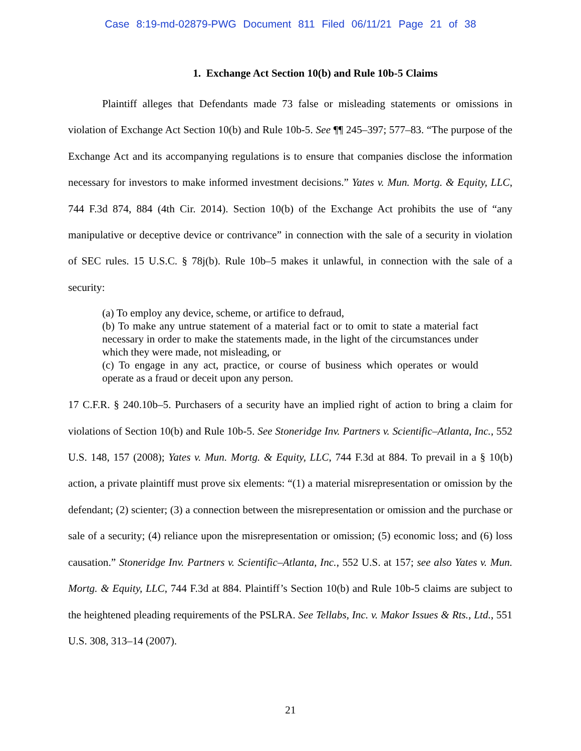Case 8:19-md-02879-PWG Document 811 Filed 06/11/21 Page 21 of 38
1. Exchange Act Section 10(b) and Rule 10b-5 Claims
Plaintiff alleges that Defendants made 73 false or misleading statements or omissions in violation of Exchange Act Section 10(b) and Rule 10b-5. See ¶¶ 245–397; 577–83. “The purpose of the Exchange Act and its accompanying regulations is to ensure that companies disclose the information necessary for investors to make informed investment decisions.” Yates v. Mun. Mortg. & Equity, LLC, 744 F.3d 874, 884 (4th Cir. 2014). Section 10(b) of the Exchange Act prohibits the use of “any manipulative or deceptive device or contrivance” in connection with the sale of a security in violation of SEC rules. 15 U.S.C. § 78j(b). Rule 10b–5 makes it unlawful, in connection with the sale of a security:
(a) To employ any device, scheme, or artifice to defraud,
(b) To make any untrue statement of a material fact or to omit to state a material fact necessary in order to make the statements made, in the light of the circumstances under which they were made, not misleading, or
(c) To engage in any act, practice, or course of business which operates or would operate as a fraud or deceit upon any person.
17 C.F.R. § 240.10b–5. Purchasers of a security have an implied right of action to bring a claim for violations of Section 10(b) and Rule 10b-5. See Stoneridge Inv. Partners v. Scientific–Atlanta, Inc., 552 U.S. 148, 157 (2008); Yates v. Mun. Mortg. & Equity, LLC, 744 F.3d at 884. To prevail in a § 10(b) action, a private plaintiff must prove six elements: “(1) a material misrepresentation or omission by the defendant; (2) scienter; (3) a connection between the misrepresentation or omission and the purchase or sale of a security; (4) reliance upon the misrepresentation or omission; (5) economic loss; and (6) loss causation.” Stoneridge Inv. Partners v. Scientific–Atlanta, Inc., 552 U.S. at 157; see also Yates v. Mun. Mortg. & Equity, LLC, 744 F.3d at 884. Plaintiff’s Section 10(b) and Rule 10b-5 claims are subject to the heightened pleading requirements of the PSLRA. See Tellabs, Inc. v. Makor Issues & Rts., Ltd., 551 U.S. 308, 313–14 (2007).
21